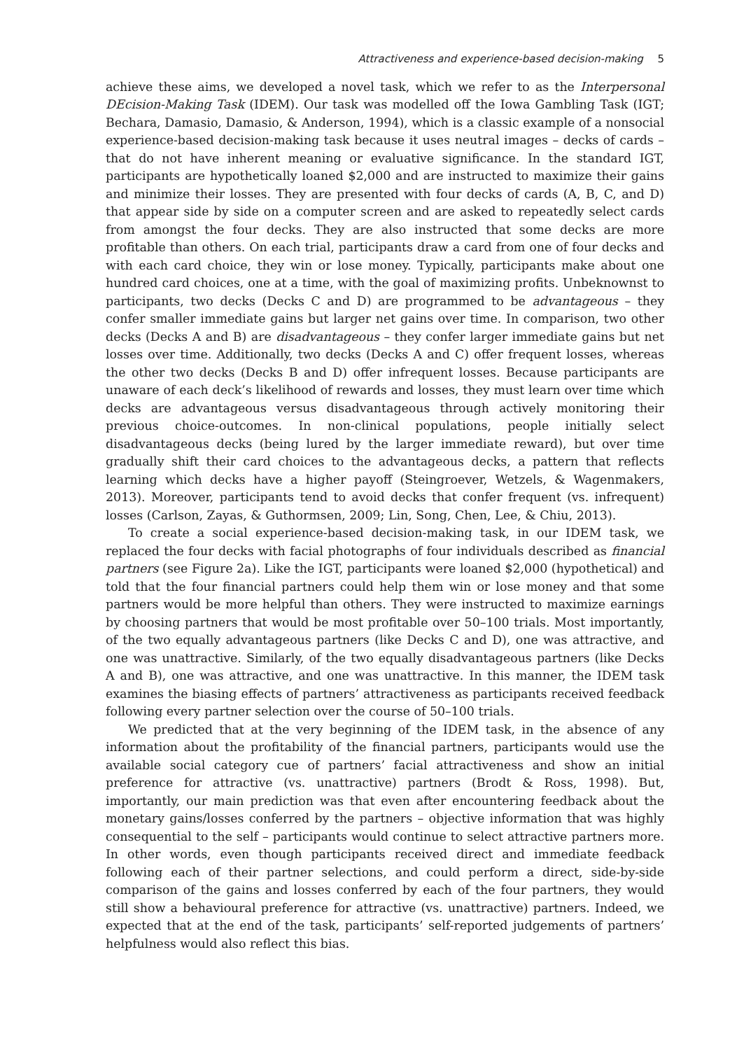Attractiveness and experience-based decision-making 5
achieve these aims, we developed a novel task, which we refer to as the Interpersonal DEcision-Making Task (IDEM). Our task was modelled off the Iowa Gambling Task (IGT; Bechara, Damasio, Damasio, & Anderson, 1994), which is a classic example of a nonsocial experience-based decision-making task because it uses neutral images – decks of cards – that do not have inherent meaning or evaluative significance. In the standard IGT, participants are hypothetically loaned $2,000 and are instructed to maximize their gains and minimize their losses. They are presented with four decks of cards (A, B, C, and D) that appear side by side on a computer screen and are asked to repeatedly select cards from amongst the four decks. They are also instructed that some decks are more profitable than others. On each trial, participants draw a card from one of four decks and with each card choice, they win or lose money. Typically, participants make about one hundred card choices, one at a time, with the goal of maximizing profits. Unbeknownst to participants, two decks (Decks C and D) are programmed to be advantageous – they confer smaller immediate gains but larger net gains over time. In comparison, two other decks (Decks A and B) are disadvantageous – they confer larger immediate gains but net losses over time. Additionally, two decks (Decks A and C) offer frequent losses, whereas the other two decks (Decks B and D) offer infrequent losses. Because participants are unaware of each deck’s likelihood of rewards and losses, they must learn over time which decks are advantageous versus disadvantageous through actively monitoring their previous choice-outcomes. In non-clinical populations, people initially select disadvantageous decks (being lured by the larger immediate reward), but over time gradually shift their card choices to the advantageous decks, a pattern that reflects learning which decks have a higher payoff (Steingroever, Wetzels, & Wagenmakers, 2013). Moreover, participants tend to avoid decks that confer frequent (vs. infrequent) losses (Carlson, Zayas, & Guthormsen, 2009; Lin, Song, Chen, Lee, & Chiu, 2013).
To create a social experience-based decision-making task, in our IDEM task, we replaced the four decks with facial photographs of four individuals described as financial partners (see Figure 2a). Like the IGT, participants were loaned $2,000 (hypothetical) and told that the four financial partners could help them win or lose money and that some partners would be more helpful than others. They were instructed to maximize earnings by choosing partners that would be most profitable over 50–100 trials. Most importantly, of the two equally advantageous partners (like Decks C and D), one was attractive, and one was unattractive. Similarly, of the two equally disadvantageous partners (like Decks A and B), one was attractive, and one was unattractive. In this manner, the IDEM task examines the biasing effects of partners’ attractiveness as participants received feedback following every partner selection over the course of 50–100 trials.
We predicted that at the very beginning of the IDEM task, in the absence of any information about the profitability of the financial partners, participants would use the available social category cue of partners’ facial attractiveness and show an initial preference for attractive (vs. unattractive) partners (Brodt & Ross, 1998). But, importantly, our main prediction was that even after encountering feedback about the monetary gains/losses conferred by the partners – objective information that was highly consequential to the self – participants would continue to select attractive partners more. In other words, even though participants received direct and immediate feedback following each of their partner selections, and could perform a direct, side-by-side comparison of the gains and losses conferred by each of the four partners, they would still show a behavioural preference for attractive (vs. unattractive) partners. Indeed, we expected that at the end of the task, participants’ self-reported judgements of partners’ helpfulness would also reflect this bias.